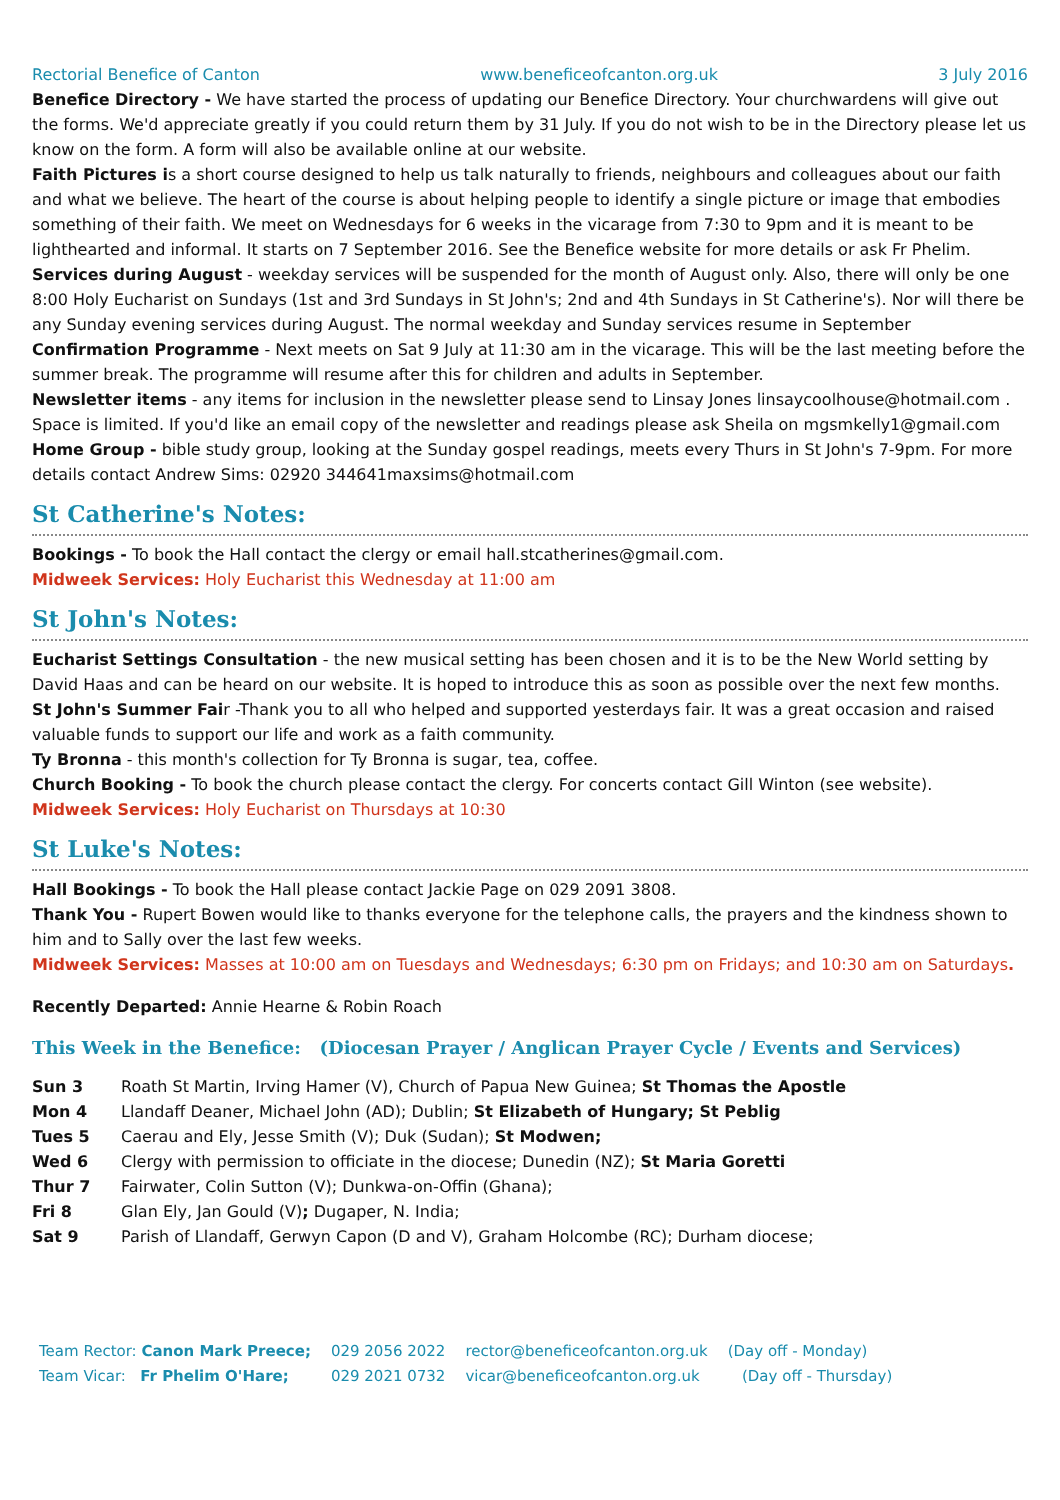Rectorial Benefice of Canton www.beneficeofcanton.org.uk 3 July 2016
Benefice Directory - We have started the process of updating our Benefice Directory. Your churchwardens will give out the forms. We'd appreciate greatly if you could return them by 31 July. If you do not wish to be in the Directory please let us know on the form. A form will also be available online at our website.
Faith Pictures is a short course designed to help us talk naturally to friends, neighbours and colleagues about our faith and what we believe. The heart of the course is about helping people to identify a single picture or image that embodies something of their faith. We meet on Wednesdays for 6 weeks in the vicarage from 7:30 to 9pm and it is meant to be lighthearted and informal. It starts on 7 September 2016. See the Benefice website for more details or ask Fr Phelim.
Services during August - weekday services will be suspended for the month of August only. Also, there will only be one 8:00 Holy Eucharist on Sundays (1st and 3rd Sundays in St John's; 2nd and 4th Sundays in St Catherine's). Nor will there be any Sunday evening services during August. The normal weekday and Sunday services resume in September
Confirmation Programme - Next meets on Sat 9 July at 11:30 am in the vicarage. This will be the last meeting before the summer break. The programme will resume after this for children and adults in September.
Newsletter items - any items for inclusion in the newsletter please send to Linsay Jones linsaycoolhouse@hotmail.com . Space is limited. If you'd like an email copy of the newsletter and readings please ask Sheila on mgsmkelly1@gmail.com
Home Group - bible study group, looking at the Sunday gospel readings, meets every Thurs in St John's 7-9pm. For more details contact Andrew Sims: 02920 344641maxsims@hotmail.com
St Catherine's Notes:
Bookings - To book the Hall contact the clergy or email hall.stcatherines@gmail.com.
Midweek Services: Holy Eucharist this Wednesday at 11:00 am
St John's Notes:
Eucharist Settings Consultation - the new musical setting has been chosen and it is to be the New World setting by David Haas and can be heard on our website. It is hoped to introduce this as soon as possible over the next few months.
St John's Summer Fair -Thank you to all who helped and supported yesterdays fair. It was a great occasion and raised valuable funds to support our life and work as a faith community.
Ty Bronna - this month's collection for Ty Bronna is sugar, tea, coffee.
Church Booking - To book the church please contact the clergy. For concerts contact Gill Winton (see website).
Midweek Services: Holy Eucharist on Thursdays at 10:30
St Luke's Notes:
Hall Bookings - To book the Hall please contact Jackie Page on 029 2091 3808.
Thank You - Rupert Bowen would like to thanks everyone for the telephone calls, the prayers and the kindness shown to him and to Sally over the last few weeks.
Midweek Services: Masses at 10:00 am on Tuesdays and Wednesdays; 6:30 pm on Fridays; and 10:30 am on Saturdays.
Recently Departed: Annie Hearne & Robin Roach
This Week in the Benefice: (Diocesan Prayer / Anglican Prayer Cycle / Events and Services)
| Sun 3 | Roath St Martin, Irving Hamer (V), Church of Papua New Guinea; St Thomas the Apostle |
| Mon 4 | Llandaff Deaner, Michael John (AD); Dublin; St Elizabeth of Hungary; St Peblig |
| Tues 5 | Caerau and Ely, Jesse Smith (V); Duk (Sudan); St Modwen; |
| Wed 6 | Clergy with permission to officiate in the diocese; Dunedin (NZ); St Maria Goretti |
| Thur 7 | Fairwater, Colin Sutton (V); Dunkwa-on-Offin (Ghana); |
| Fri 8 | Glan Ely, Jan Gould (V) ; Dugaper, N. India; |
| Sat 9 | Parish of Llandaff, Gerwyn Capon (D and V), Graham Holcombe (RC); Durham diocese; |
| Team Rector: Canon Mark Preece; | 029 2056 2022 | rector@beneficeofcanton.org.uk | (Day off - Monday) |
| Team Vicar: Fr Phelim O'Hare; | 029 2021 0732 | vicar@beneficeofcanton.org.uk | (Day off - Thursday) |